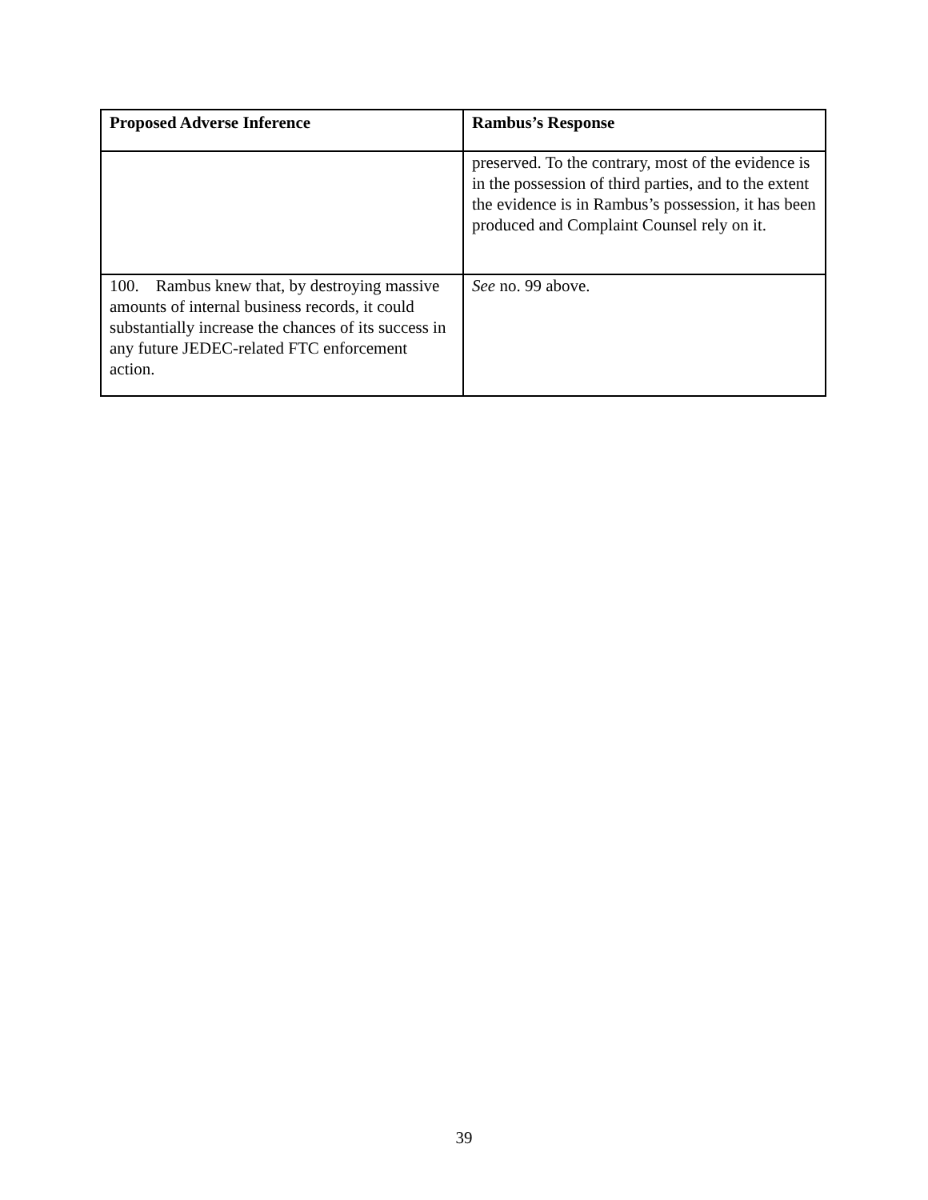| Proposed Adverse Inference | Rambus’s Response |
| --- | --- |
| | preserved. To the contrary, most of the evidence is in the possession of third parties, and to the extent the evidence is in Rambus’s possession, it has been produced and Complaint Counsel rely on it. |
| 100. Rambus knew that, by destroying massive amounts of internal business records, it could substantially increase the chances of its success in any future JEDEC-related FTC enforcement action. | See no. 99 above. |
39